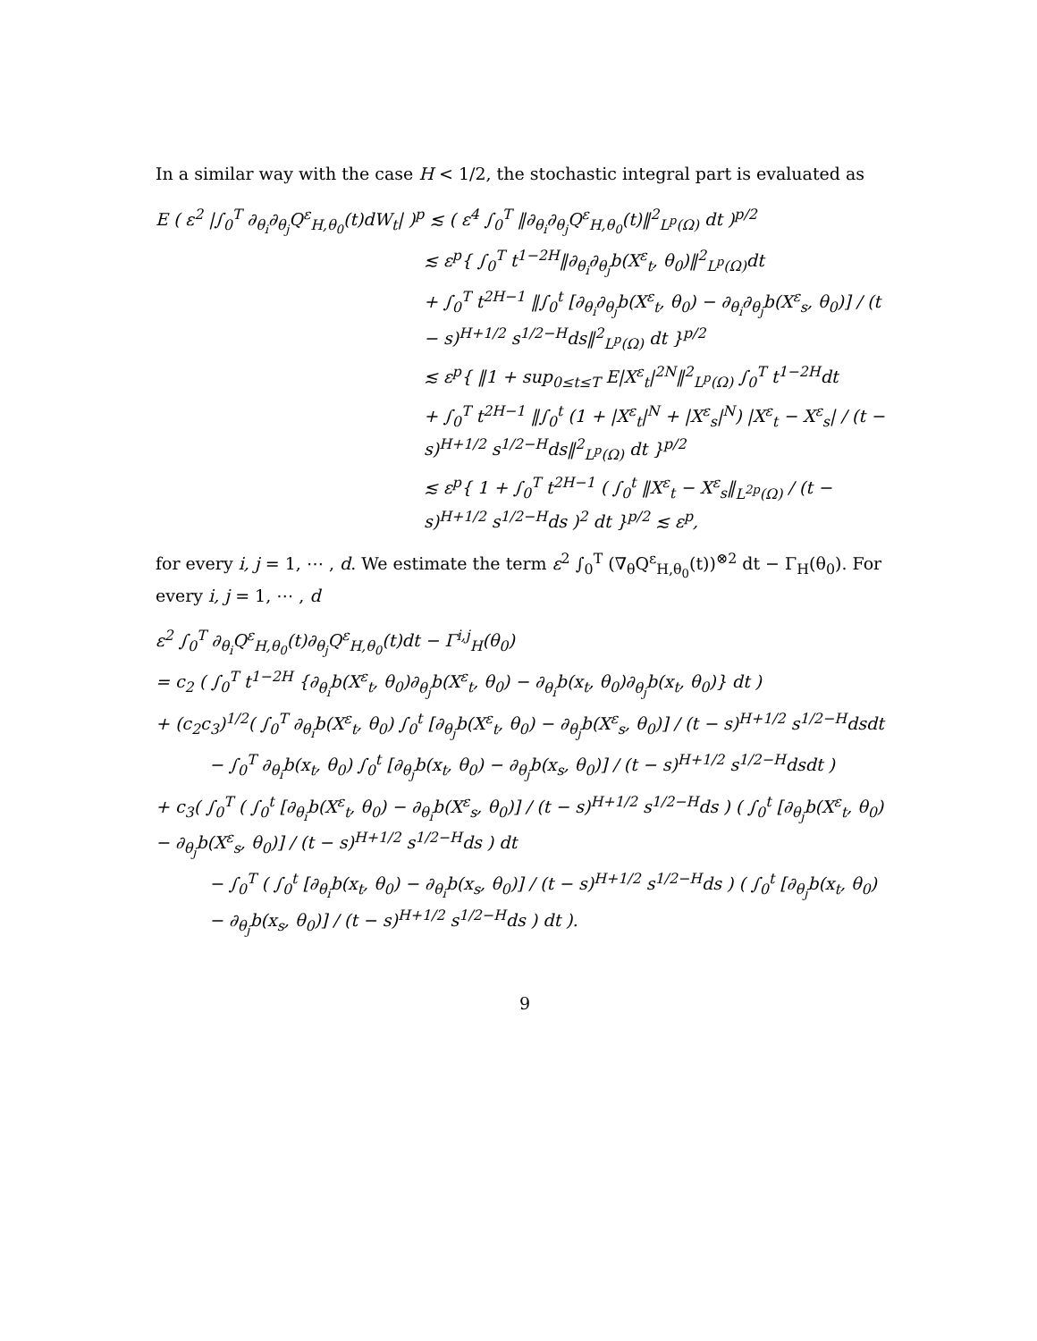In a similar way with the case H < 1/2, the stochastic integral part is evaluated as
E ( ε<sup>2</sup> |∫<sub>0</sub><sup>T</sup> ∂<sub>θ<sub>i</sub></sub>∂<sub>θ<sub>j</sub></sub>Q<sup>ε</sup><sub>H,θ<sub>0</sub></sub>(t)dW<sub>t</sub>| )<sup>p</sup> ≲ ( ε<sup>4</sup> ∫<sub>0</sub><sup>T</sup> ‖∂<sub>θ<sub>i</sub></sub>∂<sub>θ<sub>j</sub></sub>Q<sup>ε</sup><sub>H,θ<sub>0</sub></sub>(t)‖<sup>2</sup><sub>L<sup>p</sup>(Ω)</sub> dt )<sup>p/2</sup>
≲ ε<sup>p</sup>{ ∫<sub>0</sub><sup>T</sup> t<sup>1−2H</sup>‖∂<sub>θ<sub>i</sub></sub>∂<sub>θ<sub>j</sub></sub>b(X<sup>ε</sup><sub>t</sub>, θ<sub>0</sub>)‖<sup>2</sup><sub>L<sup>p</sup>(Ω)</sub>dt
+ ∫<sub>0</sub><sup>T</sup> t<sup>2H−1</sup> ‖∫<sub>0</sub><sup>t</sup> [∂<sub>θ<sub>i</sub></sub>∂<sub>θ<sub>j</sub></sub>b(X<sup>ε</sup><sub>t</sub>, θ<sub>0</sub>) − ∂<sub>θ<sub>i</sub></sub>∂<sub>θ<sub>j</sub></sub>b(X<sup>ε</sup><sub>s</sub>, θ<sub>0</sub>)] / (t − s)<sup>H+1/2</sup> s<sup>1/2−H</sup>ds‖<sup>2</sup><sub>L<sup>p</sup>(Ω)</sub> dt }<sup>p/2</sup>
≲ ε<sup>p</sup>{ ‖1 + sup<sub>0≤t≤T</sub> E|X<sup>ε</sup><sub>t</sub>|<sup>2N</sup>‖<sup>2</sup><sub>L<sup>p</sup>(Ω)</sub> ∫<sub>0</sub><sup>T</sup> t<sup>1−2H</sup>dt
+ ∫<sub>0</sub><sup>T</sup> t<sup>2H−1</sup> ‖∫<sub>0</sub><sup>t</sup> (1 + |X<sup>ε</sup><sub>t</sub>|<sup>N</sup> + |X<sup>ε</sup><sub>s</sub>|<sup>N</sup>) |X<sup>ε</sup><sub>t</sub> − X<sup>ε</sup><sub>s</sub>| / (t − s)<sup>H+1/2</sup> s<sup>1/2−H</sup>ds‖<sup>2</sup><sub>L<sup>p</sup>(Ω)</sub> dt }<sup>p/2</sup>
≲ ε<sup>p</sup>{ 1 + ∫<sub>0</sub><sup>T</sup> t<sup>2H−1</sup> ( ∫<sub>0</sub><sup>t</sup> ‖X<sup>ε</sup><sub>t</sub> − X<sup>ε</sup><sub>s</sub>‖<sub>L<sup>2p</sup>(Ω)</sub> / (t − s)<sup>H+1/2</sup> s<sup>1/2−H</sup>ds )<sup>2</sup> dt }<sup>p/2</sup> ≲ ε<sup>p</sup>,
for every i, j = 1, ⋯ , d. We estimate the term ε<sup>2</sup> ∫<sub>0</sub><sup>T</sup> (∇<sub>θ</sub>Q<sup>ε</sup><sub>H,θ<sub>0</sub></sub>(t))<sup>⊗2</sup> dt − Γ<sub>H</sub>(θ<sub>0</sub>). For every i, j = 1, ⋯ , d
ε<sup>2</sup> ∫<sub>0</sub><sup>T</sup> ∂<sub>θ<sub>i</sub></sub>Q<sup>ε</sup><sub>H,θ<sub>0</sub></sub>(t)∂<sub>θ<sub>j</sub></sub>Q<sup>ε</sup><sub>H,θ<sub>0</sub></sub>(t)dt − Γ<sup>i,j</sup><sub>H</sub>(θ<sub>0</sub>)
= c<sub>2</sub> ( ∫<sub>0</sub><sup>T</sup> t<sup>1−2H</sup> {∂<sub>θ<sub>i</sub></sub>b(X<sup>ε</sup><sub>t</sub>, θ<sub>0</sub>)∂<sub>θ<sub>j</sub></sub>b(X<sup>ε</sup><sub>t</sub>, θ<sub>0</sub>) − ∂<sub>θ<sub>i</sub></sub>b(x<sub>t</sub>, θ<sub>0</sub>)∂<sub>θ<sub>j</sub></sub>b(x<sub>t</sub>, θ<sub>0</sub>)} dt )
+ (c<sub>2</sub>c<sub>3</sub>)<sup>1/2</sup>( ∫<sub>0</sub><sup>T</sup> ∂<sub>θ<sub>i</sub></sub>b(X<sup>ε</sup><sub>t</sub>, θ<sub>0</sub>) ∫<sub>0</sub><sup>t</sup> [∂<sub>θ<sub>j</sub></sub>b(X<sup>ε</sup><sub>t</sub>, θ<sub>0</sub>) − ∂<sub>θ<sub>j</sub></sub>b(X<sup>ε</sup><sub>s</sub>, θ<sub>0</sub>)] / (t − s)<sup>H+1/2</sup> s<sup>1/2−H</sup>dsdt
− ∫<sub>0</sub><sup>T</sup> ∂<sub>θ<sub>i</sub></sub>b(x<sub>t</sub>, θ<sub>0</sub>) ∫<sub>0</sub><sup>t</sup> [∂<sub>θ<sub>j</sub></sub>b(x<sub>t</sub>, θ<sub>0</sub>) − ∂<sub>θ<sub>j</sub></sub>b(x<sub>s</sub>, θ<sub>0</sub>)] / (t − s)<sup>H+1/2</sup> s<sup>1/2−H</sup>dsdt )
+ c<sub>3</sub>( ∫<sub>0</sub><sup>T</sup> ( ∫<sub>0</sub><sup>t</sup> [∂<sub>θ<sub>i</sub></sub>b(X<sup>ε</sup><sub>t</sub>, θ<sub>0</sub>) − ∂<sub>θ<sub>i</sub></sub>b(X<sup>ε</sup><sub>s</sub>, θ<sub>0</sub>)] / (t − s)<sup>H+1/2</sup> s<sup>1/2−H</sup>ds ) ( ∫<sub>0</sub><sup>t</sup> [∂<sub>θ<sub>j</sub></sub>b(X<sup>ε</sup><sub>t</sub>, θ<sub>0</sub>) − ∂<sub>θ<sub>j</sub></sub>b(X<sup>ε</sup><sub>s</sub>, θ<sub>0</sub>)] / (t − s)<sup>H+1/2</sup> s<sup>1/2−H</sup>ds ) dt
− ∫<sub>0</sub><sup>T</sup> ( ∫<sub>0</sub><sup>t</sup> [∂<sub>θ<sub>i</sub></sub>b(x<sub>t</sub>, θ<sub>0</sub>) − ∂<sub>θ<sub>i</sub></sub>b(x<sub>s</sub>, θ<sub>0</sub>)] / (t − s)<sup>H+1/2</sup> s<sup>1/2−H</sup>ds ) ( ∫<sub>0</sub><sup>t</sup> [∂<sub>θ<sub>j</sub></sub>b(x<sub>t</sub>, θ<sub>0</sub>) − ∂<sub>θ<sub>j</sub></sub>b(x<sub>s</sub>, θ<sub>0</sub>)] / (t − s)<sup>H+1/2</sup> s<sup>1/2−H</sup>ds ) dt ).
9